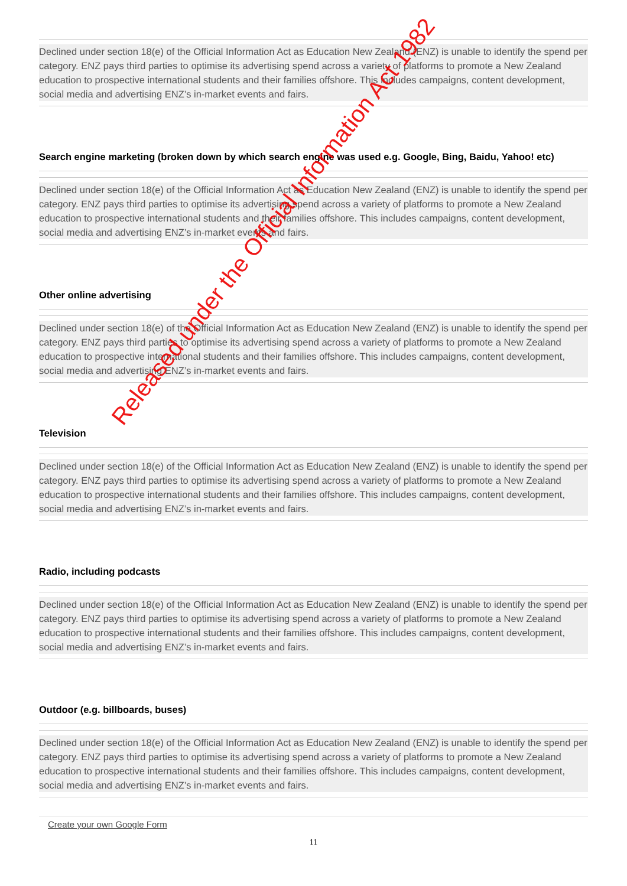Declined under section 18(e) of the Official Information Act as Education New Zealand (ENZ) is unable to identify the spend per category. ENZ pays third parties to optimise its advertising spend across a variety of platforms to promote a New Zealand education to prospective international students and their families offshore. This includes campaigns, content development, social media and advertising ENZ’s in-market events and fairs.
Search engine marketing (broken down by which search engine was used e.g. Google, Bing, Baidu, Yahoo! etc)
Declined under section 18(e) of the Official Information Act as Education New Zealand (ENZ) is unable to identify the spend per category. ENZ pays third parties to optimise its advertising spend across a variety of platforms to promote a New Zealand education to prospective international students and their families offshore. This includes campaigns, content development, social media and advertising ENZ’s in-market events and fairs.
Other online advertising
Declined under section 18(e) of the Official Information Act as Education New Zealand (ENZ) is unable to identify the spend per category. ENZ pays third parties to optimise its advertising spend across a variety of platforms to promote a New Zealand education to prospective international students and their families offshore. This includes campaigns, content development, social media and advertising ENZ’s in-market events and fairs.
Television
Declined under section 18(e) of the Official Information Act as Education New Zealand (ENZ) is unable to identify the spend per category. ENZ pays third parties to optimise its advertising spend across a variety of platforms to promote a New Zealand education to prospective international students and their families offshore. This includes campaigns, content development, social media and advertising ENZ’s in-market events and fairs.
Radio, including podcasts
Declined under section 18(e) of the Official Information Act as Education New Zealand (ENZ) is unable to identify the spend per category. ENZ pays third parties to optimise its advertising spend across a variety of platforms to promote a New Zealand education to prospective international students and their families offshore. This includes campaigns, content development, social media and advertising ENZ’s in-market events and fairs.
Outdoor (e.g. billboards, buses)
Declined under section 18(e) of the Official Information Act as Education New Zealand (ENZ) is unable to identify the spend per category. ENZ pays third parties to optimise its advertising spend across a variety of platforms to promote a New Zealand education to prospective international students and their families offshore. This includes campaigns, content development, social media and advertising ENZ’s in-market events and fairs.
Create your own Google Form
Released under the Official Information Act 1982
11